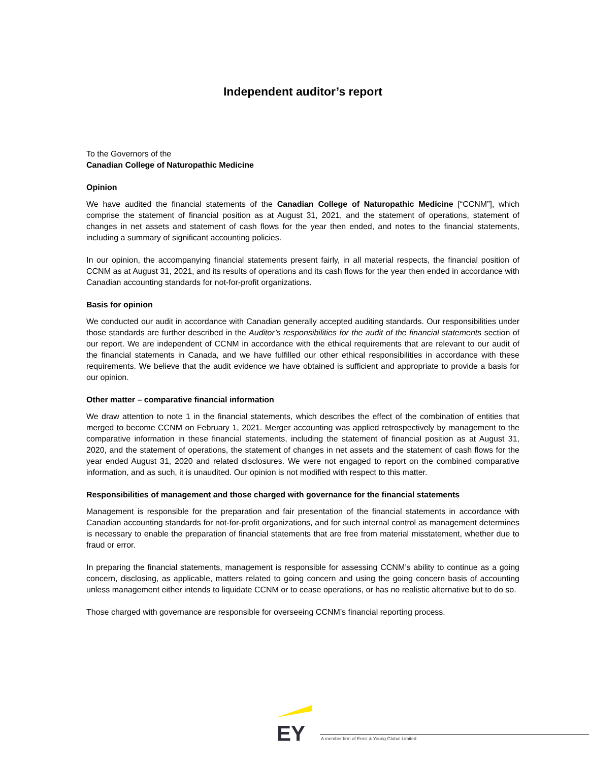Independent auditor’s report
To the Governors of the
Canadian College of Naturopathic Medicine
Opinion
We have audited the financial statements of the Canadian College of Naturopathic Medicine [“CCNM”], which comprise the statement of financial position as at August 31, 2021, and the statement of operations, statement of changes in net assets and statement of cash flows for the year then ended, and notes to the financial statements, including a summary of significant accounting policies.
In our opinion, the accompanying financial statements present fairly, in all material respects, the financial position of CCNM as at August 31, 2021, and its results of operations and its cash flows for the year then ended in accordance with Canadian accounting standards for not-for-profit organizations.
Basis for opinion
We conducted our audit in accordance with Canadian generally accepted auditing standards. Our responsibilities under those standards are further described in the Auditor’s responsibilities for the audit of the financial statements section of our report. We are independent of CCNM in accordance with the ethical requirements that are relevant to our audit of the financial statements in Canada, and we have fulfilled our other ethical responsibilities in accordance with these requirements. We believe that the audit evidence we have obtained is sufficient and appropriate to provide a basis for our opinion.
Other matter – comparative financial information
We draw attention to note 1 in the financial statements, which describes the effect of the combination of entities that merged to become CCNM on February 1, 2021. Merger accounting was applied retrospectively by management to the comparative information in these financial statements, including the statement of financial position as at August 31, 2020, and the statement of operations, the statement of changes in net assets and the statement of cash flows for the year ended August 31, 2020 and related disclosures. We were not engaged to report on the combined comparative information, and as such, it is unaudited. Our opinion is not modified with respect to this matter.
Responsibilities of management and those charged with governance for the financial statements
Management is responsible for the preparation and fair presentation of the financial statements in accordance with Canadian accounting standards for not-for-profit organizations, and for such internal control as management determines is necessary to enable the preparation of financial statements that are free from material misstatement, whether due to fraud or error.
In preparing the financial statements, management is responsible for assessing CCNM’s ability to continue as a going concern, disclosing, as applicable, matters related to going concern and using the going concern basis of accounting unless management either intends to liquidate CCNM or to cease operations, or has no realistic alternative but to do so.
Those charged with governance are responsible for overseeing CCNM’s financial reporting process.
EY
A member firm of Ernst & Young Global Limited